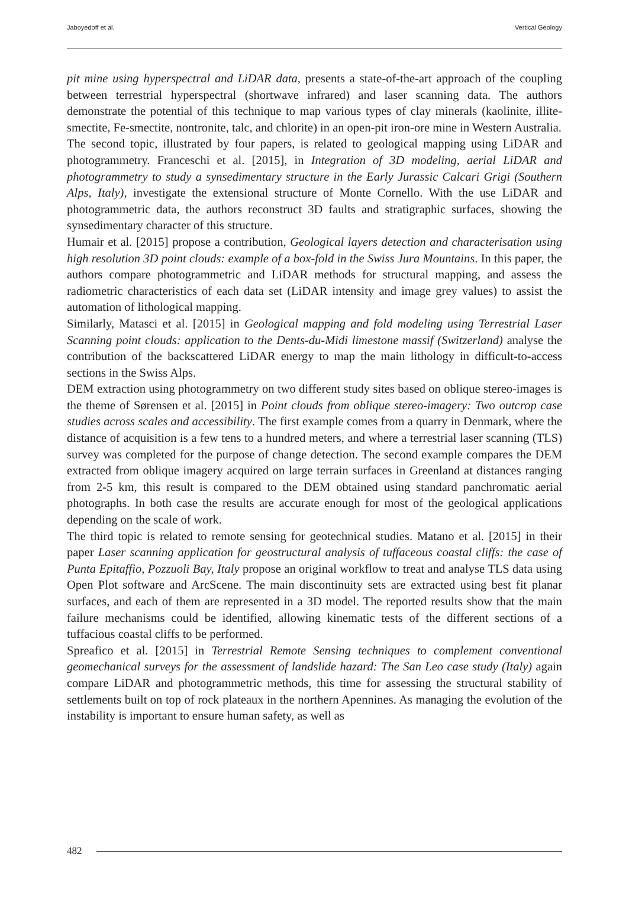Jaboyedoff et al. Vertical Geology
pit mine using hyperspectral and LiDAR data, presents a state-of-the-art approach of the coupling between terrestrial hyperspectral (shortwave infrared) and laser scanning data. The authors demonstrate the potential of this technique to map various types of clay minerals (kaolinite, illite-smectite, Fe-smectite, nontronite, talc, and chlorite) in an open-pit iron-ore mine in Western Australia.
The second topic, illustrated by four papers, is related to geological mapping using LiDAR and photogrammetry. Franceschi et al. [2015], in Integration of 3D modeling, aerial LiDAR and photogrammetry to study a synsedimentary structure in the Early Jurassic Calcari Grigi (Southern Alps, Italy), investigate the extensional structure of Monte Cornello. With the use LiDAR and photogrammetric data, the authors reconstruct 3D faults and stratigraphic surfaces, showing the synsedimentary character of this structure.
Humair et al. [2015] propose a contribution, Geological layers detection and characterisation using high resolution 3D point clouds: example of a box-fold in the Swiss Jura Mountains. In this paper, the authors compare photogrammetric and LiDAR methods for structural mapping, and assess the radiometric characteristics of each data set (LiDAR intensity and image grey values) to assist the automation of lithological mapping.
Similarly, Matasci et al. [2015] in Geological mapping and fold modeling using Terrestrial Laser Scanning point clouds: application to the Dents-du-Midi limestone massif (Switzerland) analyse the contribution of the backscattered LiDAR energy to map the main lithology in difficult-to-access sections in the Swiss Alps.
DEM extraction using photogrammetry on two different study sites based on oblique stereo-images is the theme of Sørensen et al. [2015] in Point clouds from oblique stereo-imagery: Two outcrop case studies across scales and accessibility. The first example comes from a quarry in Denmark, where the distance of acquisition is a few tens to a hundred meters, and where a terrestrial laser scanning (TLS) survey was completed for the purpose of change detection. The second example compares the DEM extracted from oblique imagery acquired on large terrain surfaces in Greenland at distances ranging from 2-5 km, this result is compared to the DEM obtained using standard panchromatic aerial photographs. In both case the results are accurate enough for most of the geological applications depending on the scale of work.
The third topic is related to remote sensing for geotechnical studies. Matano et al. [2015] in their paper Laser scanning application for geostructural analysis of tuffaceous coastal cliffs: the case of Punta Epitaffio, Pozzuoli Bay, Italy propose an original workflow to treat and analyse TLS data using Open Plot software and ArcScene. The main discontinuity sets are extracted using best fit planar surfaces, and each of them are represented in a 3D model. The reported results show that the main failure mechanisms could be identified, allowing kinematic tests of the different sections of a tuffacious coastal cliffs to be performed.
Spreafico et al. [2015] in Terrestrial Remote Sensing techniques to complement conventional geomechanical surveys for the assessment of landslide hazard: The San Leo case study (Italy) again compare LiDAR and photogrammetric methods, this time for assessing the structural stability of settlements built on top of rock plateaux in the northern Apennines. As managing the evolution of the instability is important to ensure human safety, as well as
482